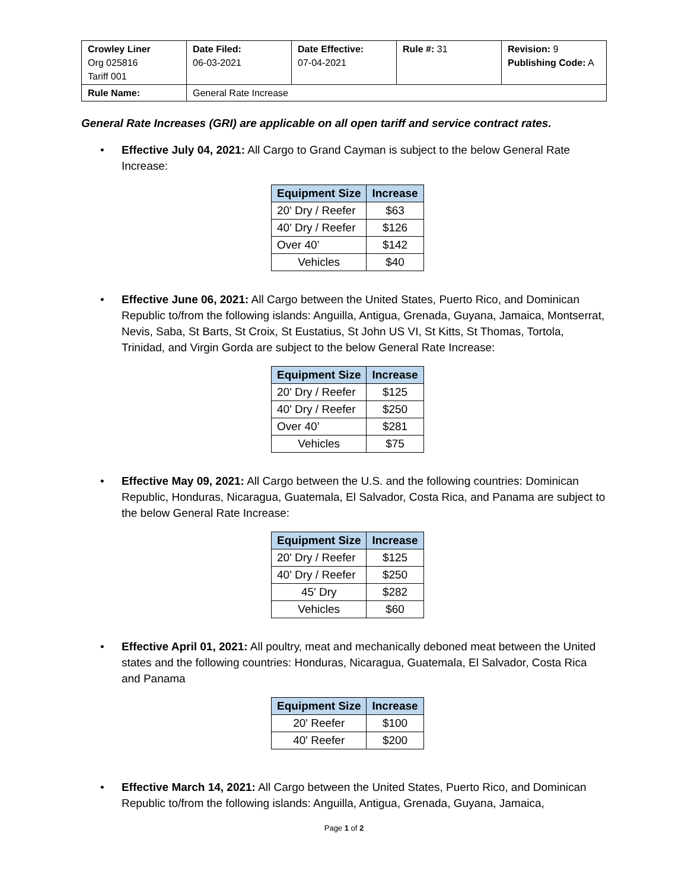| Crowley Liner Org 025816 Tariff 001 | Date Filed: 06-03-2021 | Date Effective: 07-04-2021 | Rule #: 31 | Revision: 9 Publishing Code: A |
| Rule Name: | General Rate Increase | | | |
General Rate Increases (GRI) are applicable on all open tariff and service contract rates.
• Effective July 04, 2021: All Cargo to Grand Cayman is subject to the below General Rate Increase:
| Equipment Size | Increase |
| --- | --- |
| 20' Dry / Reefer | $63 |
| 40' Dry / Reefer | $126 |
| Over 40’ | $142 |
| Vehicles | $40 |
• Effective June 06, 2021: All Cargo between the United States, Puerto Rico, and Dominican Republic to/from the following islands: Anguilla, Antigua, Grenada, Guyana, Jamaica, Montserrat, Nevis, Saba, St Barts, St Croix, St Eustatius, St John US VI, St Kitts, St Thomas, Tortola, Trinidad, and Virgin Gorda are subject to the below General Rate Increase:
| Equipment Size | Increase |
| --- | --- |
| 20' Dry / Reefer | $125 |
| 40' Dry / Reefer | $250 |
| Over 40’ | $281 |
| Vehicles | $75 |
• Effective May 09, 2021: All Cargo between the U.S. and the following countries: Dominican Republic, Honduras, Nicaragua, Guatemala, El Salvador, Costa Rica, and Panama are subject to the below General Rate Increase:
| Equipment Size | Increase |
| --- | --- |
| 20' Dry / Reefer | $125 |
| 40' Dry / Reefer | $250 |
| 45' Dry | $282 |
| Vehicles | $60 |
• Effective April 01, 2021: All poultry, meat and mechanically deboned meat between the United states and the following countries: Honduras, Nicaragua, Guatemala, El Salvador, Costa Rica and Panama
| Equipment Size | Increase |
| --- | --- |
| 20' Reefer | $100 |
| 40' Reefer | $200 |
• Effective March 14, 2021: All Cargo between the United States, Puerto Rico, and Dominican Republic to/from the following islands: Anguilla, Antigua, Grenada, Guyana, Jamaica,
Page 1 of 2